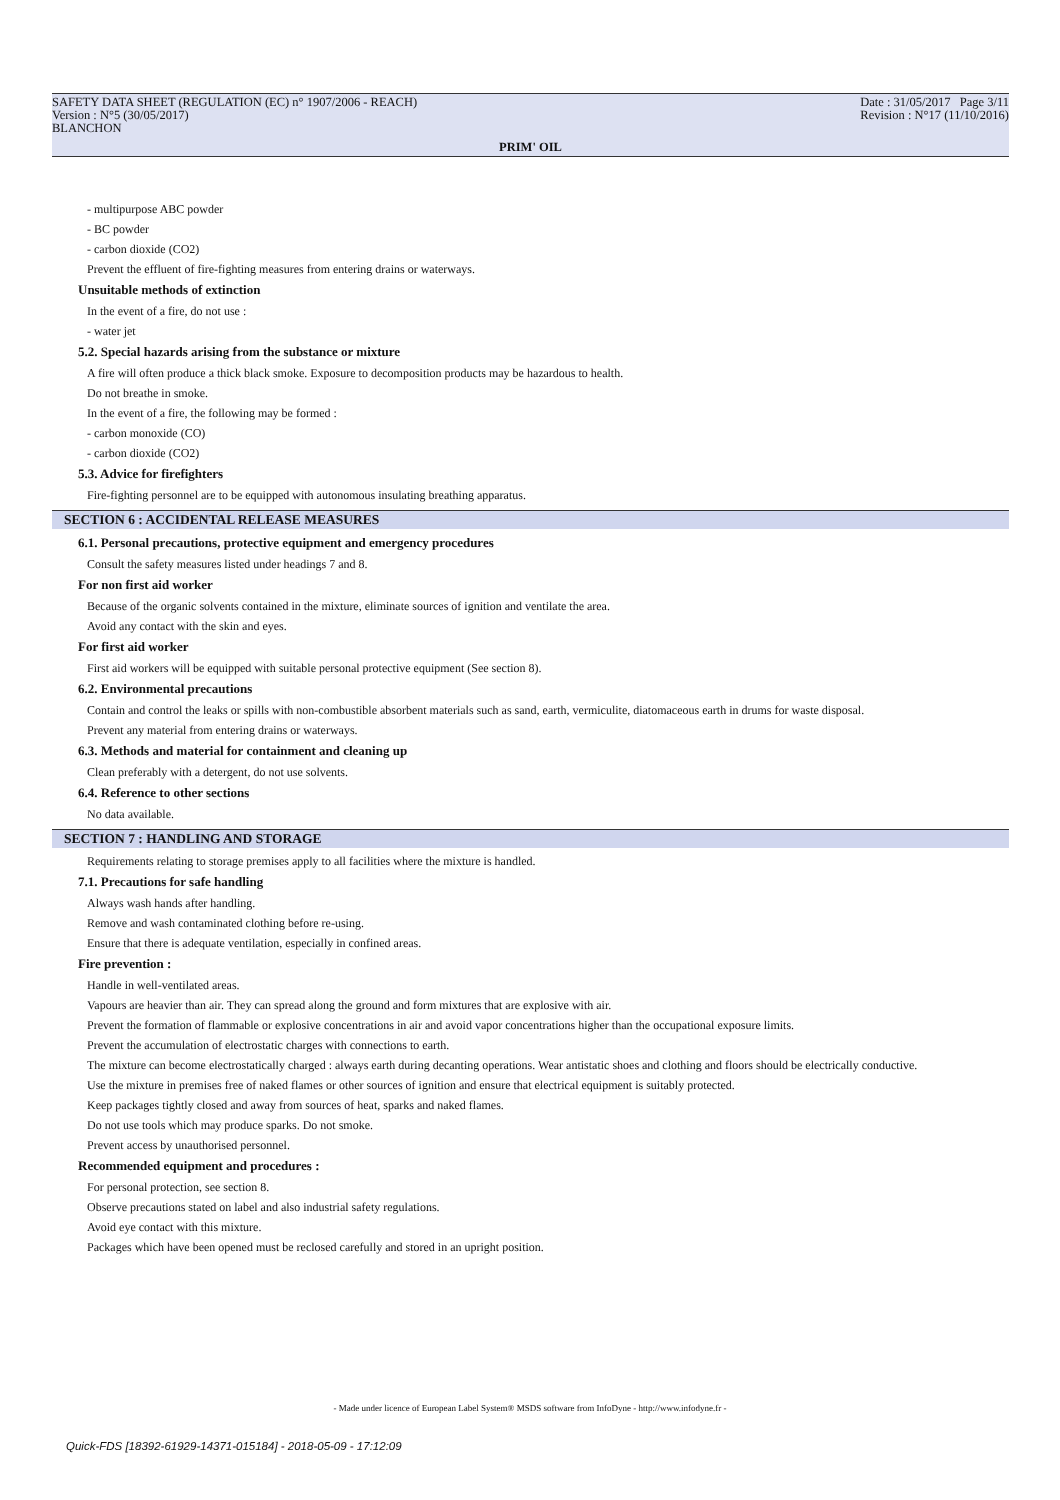SAFETY DATA SHEET (REGULATION (EC) n° 1907/2006 - REACH)
Version : N°5 (30/05/2017)
BLANCHON
Date : 31/05/2017 Page 3/11
Revision : N°17 (11/10/2016)
PRIM' OIL
- multipurpose ABC powder
- BC powder
- carbon dioxide (CO2)
Prevent the effluent of fire-fighting measures from entering drains or waterways.
Unsuitable methods of extinction
In the event of a fire, do not use :
- water jet
5.2. Special hazards arising from the substance or mixture
A fire will often produce a thick black smoke. Exposure to decomposition products may be hazardous to health.
Do not breathe in smoke.
In the event of a fire, the following may be formed :
- carbon monoxide (CO)
- carbon dioxide (CO2)
5.3. Advice for firefighters
Fire-fighting personnel are to be equipped with autonomous insulating breathing apparatus.
SECTION 6 : ACCIDENTAL RELEASE MEASURES
6.1. Personal precautions, protective equipment and emergency procedures
Consult the safety measures listed under headings 7 and 8.
For non first aid worker
Because of the organic solvents contained in the mixture, eliminate sources of ignition and ventilate the area.
Avoid any contact with the skin and eyes.
For first aid worker
First aid workers will be equipped with suitable personal protective equipment (See section 8).
6.2. Environmental precautions
Contain and control the leaks or spills with non-combustible absorbent materials such as sand, earth, vermiculite, diatomaceous earth in drums for waste disposal.
Prevent any material from entering drains or waterways.
6.3. Methods and material for containment and cleaning up
Clean preferably with a detergent, do not use solvents.
6.4. Reference to other sections
No data available.
SECTION 7 : HANDLING AND STORAGE
Requirements relating to storage premises apply to all facilities where the mixture is handled.
7.1. Precautions for safe handling
Always wash hands after handling.
Remove and wash contaminated clothing before re-using.
Ensure that there is adequate ventilation, especially in confined areas.
Fire prevention :
Handle in well-ventilated areas.
Vapours are heavier than air. They can spread along the ground and form mixtures that are explosive with air.
Prevent the formation of flammable or explosive concentrations in air and avoid vapor concentrations higher than the occupational exposure limits.
Prevent the accumulation of electrostatic charges with connections to earth.
The mixture can become electrostatically charged : always earth during decanting operations. Wear antistatic shoes and clothing and floors should be electrically conductive.
Use the mixture in premises free of naked flames or other sources of ignition and ensure that electrical equipment is suitably protected.
Keep packages tightly closed and away from sources of heat, sparks and naked flames.
Do not use tools which may produce sparks. Do not smoke.
Prevent access by unauthorised personnel.
Recommended equipment and procedures :
For personal protection, see section 8.
Observe precautions stated on label and also industrial safety regulations.
Avoid eye contact with this mixture.
Packages which have been opened must be reclosed carefully and stored in an upright position.
- Made under licence of European Label System® MSDS software from InfoDyne - http://www.infodyne.fr -
Quick-FDS [18392-61929-14371-015184] - 2018-05-09 - 17:12:09